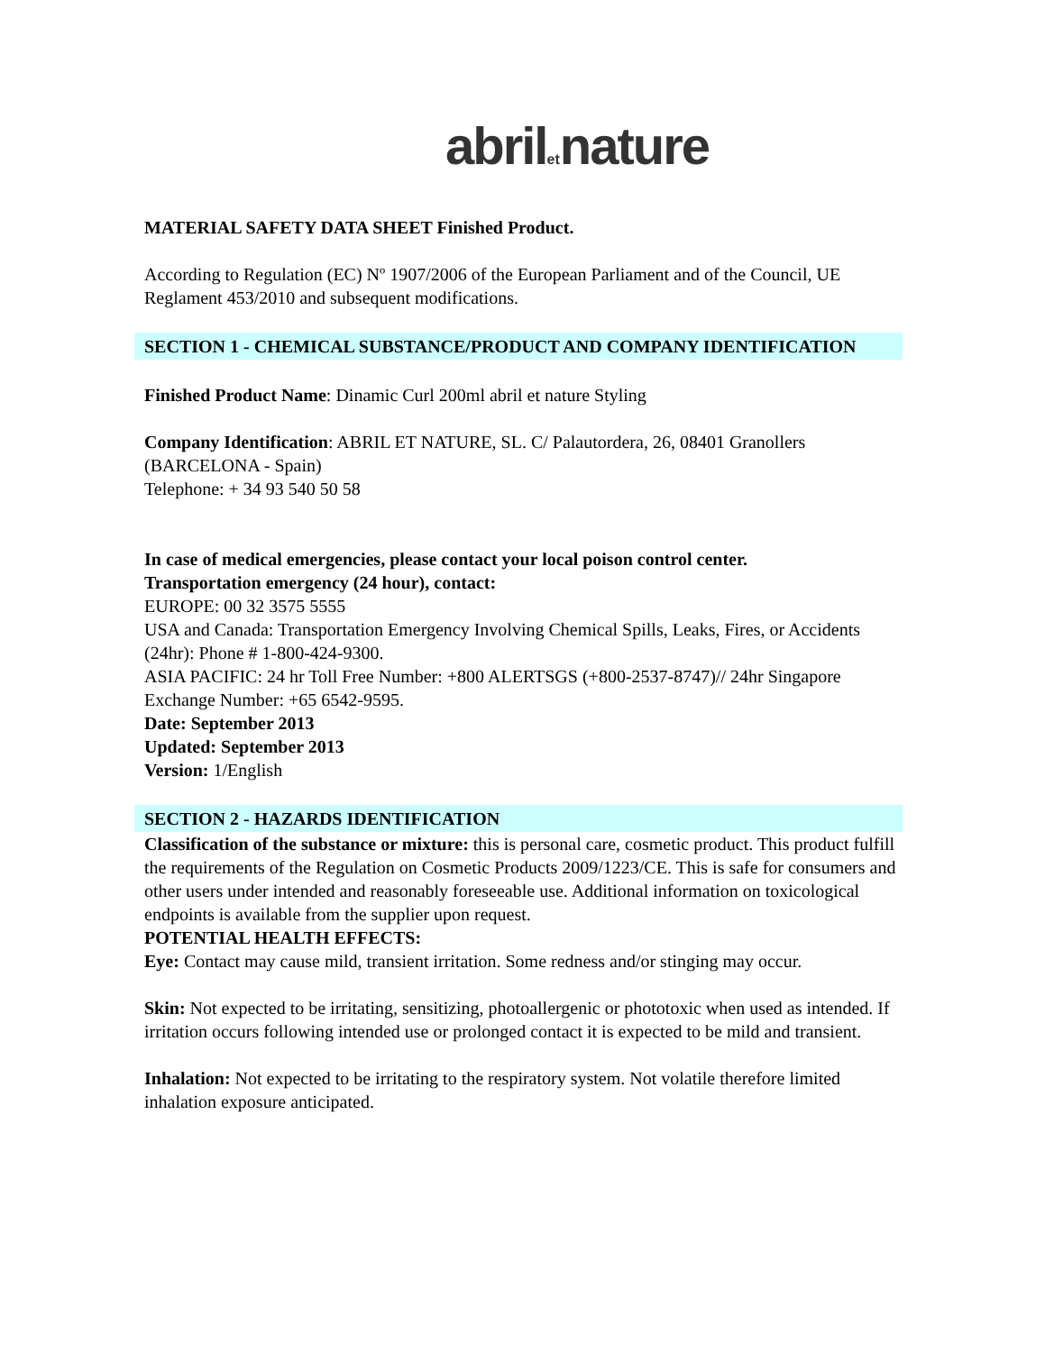abriletnature
MATERIAL SAFETY DATA SHEET Finished Product.
According to Regulation (EC) Nº 1907/2006 of the European Parliament and of the Council, UE Reglament 453/2010 and subsequent modifications.
SECTION 1 - CHEMICAL SUBSTANCE/PRODUCT AND COMPANY IDENTIFICATION
Finished Product Name: Dinamic Curl 200ml abril et nature Styling
Company Identification: ABRIL ET NATURE, SL. C/ Palautordera, 26, 08401 Granollers (BARCELONA - Spain)
Telephone: + 34 93 540 50 58
In case of medical emergencies, please contact your local poison control center.
Transportation emergency (24 hour), contact:
EUROPE: 00 32 3575 5555
USA and Canada: Transportation Emergency Involving Chemical Spills, Leaks, Fires, or Accidents (24hr): Phone # 1-800-424-9300.
ASIA PACIFIC: 24 hr Toll Free Number: +800 ALERTSGS (+800-2537-8747)// 24hr Singapore Exchange Number: +65 6542-9595.
Date: September 2013
Updated: September 2013
Version: 1/English
SECTION 2 - HAZARDS IDENTIFICATION
Classification of the substance or mixture: this is personal care, cosmetic product. This product fulfill the requirements of the Regulation on Cosmetic Products 2009/1223/CE. This is safe for consumers and other users under intended and reasonably foreseeable use. Additional information on toxicological endpoints is available from the supplier upon request.
POTENTIAL HEALTH EFFECTS:
Eye: Contact may cause mild, transient irritation. Some redness and/or stinging may occur.
Skin: Not expected to be irritating, sensitizing, photoallergenic or phototoxic when used as intended. If irritation occurs following intended use or prolonged contact it is expected to be mild and transient.
Inhalation: Not expected to be irritating to the respiratory system. Not volatile therefore limited inhalation exposure anticipated.